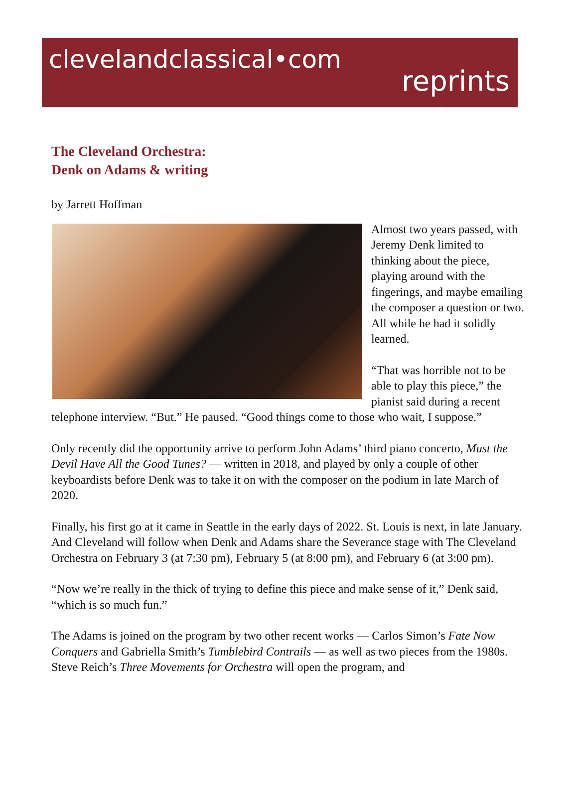clevelandclassical•com
reprints
The Cleveland Orchestra:
Denk on Adams & writing
by Jarrett Hoffman
Almost two years passed, with Jeremy Denk limited to thinking about the piece, playing around with the fingerings, and maybe emailing the composer a question or two. All while he had it solidly learned.
“That was horrible not to be able to play this piece,” the pianist said during a recent telephone interview. “But.” He paused. “Good things come to those who wait, I suppose.”
Only recently did the opportunity arrive to perform John Adams’ third piano concerto, Must the Devil Have All the Good Tunes? — written in 2018, and played by only a couple of other keyboardists before Denk was to take it on with the composer on the podium in late March of 2020.
Finally, his first go at it came in Seattle in the early days of 2022. St. Louis is next, in late January. And Cleveland will follow when Denk and Adams share the Severance stage with The Cleveland Orchestra on February 3 (at 7:30 pm), February 5 (at 8:00 pm), and February 6 (at 3:00 pm).
“Now we’re really in the thick of trying to define this piece and make sense of it,” Denk said, “which is so much fun.”
The Adams is joined on the program by two other recent works — Carlos Simon’s Fate Now Conquers and Gabriella Smith’s Tumblebird Contrails — as well as two pieces from the 1980s. Steve Reich’s Three Movements for Orchestra will open the program, and